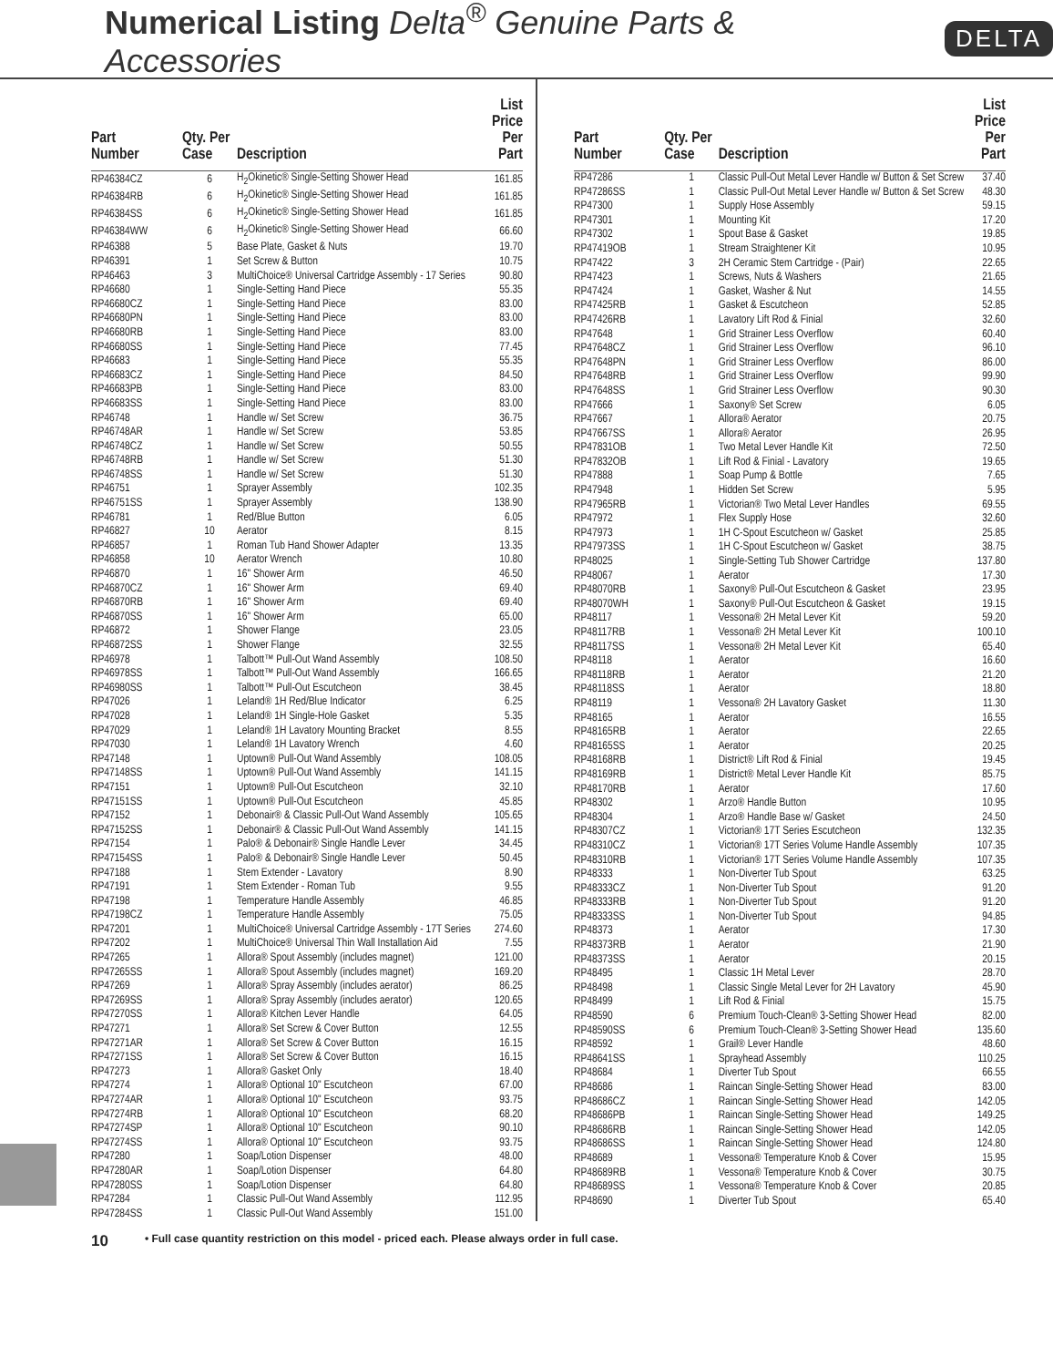Numerical Listing Delta<sup>®</sup> Genuine Parts & Accessories
DELTA
| Part Number | Qty. Per Case | Description | List Price Per Part |
| --- | --- | --- | --- |
| RP46384CZ | 6 | H<sub>2</sub>Okinetic® Single-Setting Shower Head | 161.85 |
| RP46384RB | 6 | H<sub>2</sub>Okinetic® Single-Setting Shower Head | 161.85 |
| RP46384SS | 6 | H<sub>2</sub>Okinetic® Single-Setting Shower Head | 161.85 |
| RP46384WW | 6 | H<sub>2</sub>Okinetic® Single-Setting Shower Head | 66.60 |
| RP46388 | 5 | Base Plate, Gasket & Nuts | 19.70 |
| RP46391 | 1 | Set Screw & Button | 10.75 |
| RP46463 | 3 | MultiChoice® Universal Cartridge Assembly - 17 Series | 90.80 |
| RP46680 | 1 | Single-Setting Hand Piece | 55.35 |
| RP46680CZ | 1 | Single-Setting Hand Piece | 83.00 |
| RP46680PN | 1 | Single-Setting Hand Piece | 83.00 |
| RP46680RB | 1 | Single-Setting Hand Piece | 83.00 |
| RP46680SS | 1 | Single-Setting Hand Piece | 77.45 |
| RP46683 | 1 | Single-Setting Hand Piece | 55.35 |
| RP46683CZ | 1 | Single-Setting Hand Piece | 84.50 |
| RP46683PB | 1 | Single-Setting Hand Piece | 83.00 |
| RP46683SS | 1 | Single-Setting Hand Piece | 83.00 |
| RP46748 | 1 | Handle w/ Set Screw | 36.75 |
| RP46748AR | 1 | Handle w/ Set Screw | 53.85 |
| RP46748CZ | 1 | Handle w/ Set Screw | 50.55 |
| RP46748RB | 1 | Handle w/ Set Screw | 51.30 |
| RP46748SS | 1 | Handle w/ Set Screw | 51.30 |
| RP46751 | 1 | Sprayer Assembly | 102.35 |
| RP46751SS | 1 | Sprayer Assembly | 138.90 |
| RP46781 | 1 | Red/Blue Button | 6.05 |
| RP46827 | 10 | Aerator | 8.15 |
| RP46857 | 1 | Roman Tub Hand Shower Adapter | 13.35 |
| RP46858 | 10 | Aerator Wrench | 10.80 |
| RP46870 | 1 | 16" Shower Arm | 46.50 |
| RP46870CZ | 1 | 16" Shower Arm | 69.40 |
| RP46870RB | 1 | 16" Shower Arm | 69.40 |
| RP46870SS | 1 | 16" Shower Arm | 65.00 |
| RP46872 | 1 | Shower Flange | 23.05 |
| RP46872SS | 1 | Shower Flange | 32.55 |
| RP46978 | 1 | Talbott™ Pull-Out Wand Assembly | 108.50 |
| RP46978SS | 1 | Talbott™ Pull-Out Wand Assembly | 166.65 |
| RP46980SS | 1 | Talbott™ Pull-Out Escutcheon | 38.45 |
| RP47026 | 1 | Leland® 1H Red/Blue Indicator | 6.25 |
| RP47028 | 1 | Leland® 1H Single-Hole Gasket | 5.35 |
| RP47029 | 1 | Leland® 1H Lavatory Mounting Bracket | 8.55 |
| RP47030 | 1 | Leland® 1H Lavatory Wrench | 4.60 |
| RP47148 | 1 | Uptown® Pull-Out Wand Assembly | 108.05 |
| RP47148SS | 1 | Uptown® Pull-Out Wand Assembly | 141.15 |
| RP47151 | 1 | Uptown® Pull-Out Escutcheon | 32.10 |
| RP47151SS | 1 | Uptown® Pull-Out Escutcheon | 45.85 |
| RP47152 | 1 | Debonair® & Classic Pull-Out Wand Assembly | 105.65 |
| RP47152SS | 1 | Debonair® & Classic Pull-Out Wand Assembly | 141.15 |
| RP47154 | 1 | Palo® & Debonair® Single Handle Lever | 34.45 |
| RP47154SS | 1 | Palo® & Debonair® Single Handle Lever | 50.45 |
| RP47188 | 1 | Stem Extender - Lavatory | 8.90 |
| RP47191 | 1 | Stem Extender - Roman Tub | 9.55 |
| RP47198 | 1 | Temperature Handle Assembly | 46.85 |
| RP47198CZ | 1 | Temperature Handle Assembly | 75.05 |
| RP47201 | 1 | MultiChoice® Universal Cartridge Assembly - 17T Series | 274.60 |
| RP47202 | 1 | MultiChoice® Universal Thin Wall Installation Aid | 7.55 |
| RP47265 | 1 | Allora® Spout Assembly (includes magnet) | 121.00 |
| RP47265SS | 1 | Allora® Spout Assembly (includes magnet) | 169.20 |
| RP47269 | 1 | Allora® Spray Assembly (includes aerator) | 86.25 |
| RP47269SS | 1 | Allora® Spray Assembly (includes aerator) | 120.65 |
| RP47270SS | 1 | Allora® Kitchen Lever Handle | 64.05 |
| RP47271 | 1 | Allora® Set Screw & Cover Button | 12.55 |
| RP47271AR | 1 | Allora® Set Screw & Cover Button | 16.15 |
| RP47271SS | 1 | Allora® Set Screw & Cover Button | 16.15 |
| RP47273 | 1 | Allora® Gasket Only | 18.40 |
| RP47274 | 1 | Allora® Optional 10" Escutcheon | 67.00 |
| RP47274AR | 1 | Allora® Optional 10" Escutcheon | 93.75 |
| RP47274RB | 1 | Allora® Optional 10" Escutcheon | 68.20 |
| RP47274SP | 1 | Allora® Optional 10" Escutcheon | 90.10 |
| RP47274SS | 1 | Allora® Optional 10" Escutcheon | 93.75 |
| RP47280 | 1 | Soap/Lotion Dispenser | 48.00 |
| RP47280AR | 1 | Soap/Lotion Dispenser | 64.80 |
| RP47280SS | 1 | Soap/Lotion Dispenser | 64.80 |
| RP47284 | 1 | Classic Pull-Out Wand Assembly | 112.95 |
| RP47284SS | 1 | Classic Pull-Out Wand Assembly | 151.00 |
| Part Number | Qty. Per Case | Description | List Price Per Part |
| --- | --- | --- | --- |
| RP47286 | 1 | Classic Pull-Out Metal Lever Handle w/ Button & Set Screw | 37.40 |
| RP47286SS | 1 | Classic Pull-Out Metal Lever Handle w/ Button & Set Screw | 48.30 |
| RP47300 | 1 | Supply Hose Assembly | 59.15 |
| RP47301 | 1 | Mounting Kit | 17.20 |
| RP47302 | 1 | Spout Base & Gasket | 19.85 |
| RP47419OB | 1 | Stream Straightener Kit | 10.95 |
| RP47422 | 3 | 2H Ceramic Stem Cartridge - (Pair) | 22.65 |
| RP47423 | 1 | Screws, Nuts & Washers | 21.65 |
| RP47424 | 1 | Gasket, Washer & Nut | 14.55 |
| RP47425RB | 1 | Gasket & Escutcheon | 52.85 |
| RP47426RB | 1 | Lavatory Lift Rod & Finial | 32.60 |
| RP47648 | 1 | Grid Strainer Less Overflow | 60.40 |
| RP47648CZ | 1 | Grid Strainer Less Overflow | 96.10 |
| RP47648PN | 1 | Grid Strainer Less Overflow | 86.00 |
| RP47648RB | 1 | Grid Strainer Less Overflow | 99.90 |
| RP47648SS | 1 | Grid Strainer Less Overflow | 90.30 |
| RP47666 | 1 | Saxony® Set Screw | 6.05 |
| RP47667 | 1 | Allora® Aerator | 20.75 |
| RP47667SS | 1 | Allora® Aerator | 26.95 |
| RP47831OB | 1 | Two Metal Lever Handle Kit | 72.50 |
| RP47832OB | 1 | Lift Rod & Finial - Lavatory | 19.65 |
| RP47888 | 1 | Soap Pump & Bottle | 7.65 |
| RP47948 | 1 | Hidden Set Screw | 5.95 |
| RP47965RB | 1 | Victorian® Two Metal Lever Handles | 69.55 |
| RP47972 | 1 | Flex Supply Hose | 32.60 |
| RP47973 | 1 | 1H C-Spout Escutcheon w/ Gasket | 25.85 |
| RP47973SS | 1 | 1H C-Spout Escutcheon w/ Gasket | 38.75 |
| RP48025 | 1 | Single-Setting Tub Shower Cartridge | 137.80 |
| RP48067 | 1 | Aerator | 17.30 |
| RP48070RB | 1 | Saxony® Pull-Out Escutcheon & Gasket | 23.95 |
| RP48070WH | 1 | Saxony® Pull-Out Escutcheon & Gasket | 19.15 |
| RP48117 | 1 | Vessona® 2H Metal Lever Kit | 59.20 |
| RP48117RB | 1 | Vessona® 2H Metal Lever Kit | 100.10 |
| RP48117SS | 1 | Vessona® 2H Metal Lever Kit | 65.40 |
| RP48118 | 1 | Aerator | 16.60 |
| RP48118RB | 1 | Aerator | 21.20 |
| RP48118SS | 1 | Aerator | 18.80 |
| RP48119 | 1 | Vessona® 2H Lavatory Gasket | 11.30 |
| RP48165 | 1 | Aerator | 16.55 |
| RP48165RB | 1 | Aerator | 22.65 |
| RP48165SS | 1 | Aerator | 20.25 |
| RP48168RB | 1 | District® Lift Rod & Finial | 19.45 |
| RP48169RB | 1 | District® Metal Lever Handle Kit | 85.75 |
| RP48170RB | 1 | Aerator | 17.60 |
| RP48302 | 1 | Arzo® Handle Button | 10.95 |
| RP48304 | 1 | Arzo® Handle Base w/ Gasket | 24.50 |
| RP48307CZ | 1 | Victorian® 17T Series Escutcheon | 132.35 |
| RP48310CZ | 1 | Victorian® 17T Series Volume Handle Assembly | 107.35 |
| RP48310RB | 1 | Victorian® 17T Series Volume Handle Assembly | 107.35 |
| RP48333 | 1 | Non-Diverter Tub Spout | 63.25 |
| RP48333CZ | 1 | Non-Diverter Tub Spout | 91.20 |
| RP48333RB | 1 | Non-Diverter Tub Spout | 91.20 |
| RP48333SS | 1 | Non-Diverter Tub Spout | 94.85 |
| RP48373 | 1 | Aerator | 17.30 |
| RP48373RB | 1 | Aerator | 21.90 |
| RP48373SS | 1 | Aerator | 20.15 |
| RP48495 | 1 | Classic 1H Metal Lever | 28.70 |
| RP48498 | 1 | Classic Single Metal Lever for 2H Lavatory | 45.90 |
| RP48499 | 1 | Lift Rod & Finial | 15.75 |
| RP48590 | 6 | Premium Touch-Clean® 3-Setting Shower Head | 82.00 |
| RP48590SS | 6 | Premium Touch-Clean® 3-Setting Shower Head | 135.60 |
| RP48592 | 1 | Grail® Lever Handle | 48.60 |
| RP48641SS | 1 | Sprayhead Assembly | 110.25 |
| RP48684 | 1 | Diverter Tub Spout | 66.55 |
| RP48686 | 1 | Raincan Single-Setting Shower Head | 83.00 |
| RP48686CZ | 1 | Raincan Single-Setting Shower Head | 142.05 |
| RP48686PB | 1 | Raincan Single-Setting Shower Head | 149.25 |
| RP48686RB | 1 | Raincan Single-Setting Shower Head | 142.05 |
| RP48686SS | 1 | Raincan Single-Setting Shower Head | 124.80 |
| RP48689 | 1 | Vessona® Temperature Knob & Cover | 15.95 |
| RP48689RB | 1 | Vessona® Temperature Knob & Cover | 30.75 |
| RP48689SS | 1 | Vessona® Temperature Knob & Cover | 20.85 |
| RP48690 | 1 | Diverter Tub Spout | 65.40 |
10 • Full case quantity restriction on this model - priced each. Please always order in full case.